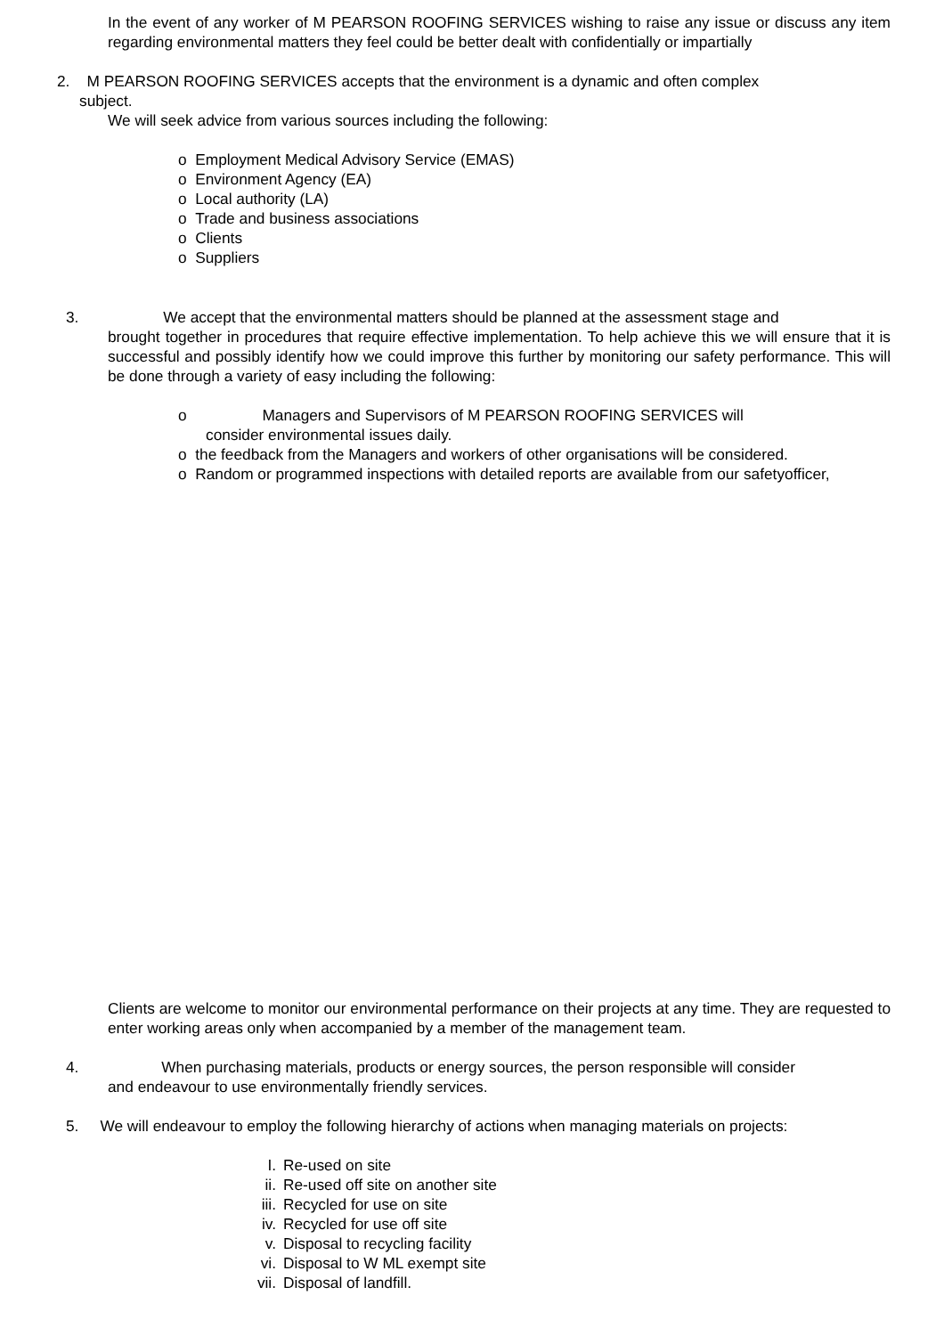In the event of any worker of M PEARSON ROOFING SERVICES wishing to raise any issue or discuss any item regarding environmental matters they feel could be better dealt with confidentially or impartially
2. M PEARSON ROOFING SERVICES accepts that the environment is a dynamic and often complex
subject.
We will seek advice from various sources including the following:
o Employment Medical Advisory Service (EMAS)
o Environment Agency (EA)
o Local authority (LA)
o Trade and business associations
o Clients
o Suppliers
3. We accept that the environmental matters should be planned at the assessment stage and
brought together in procedures that require effective implementation. To help achieve this we will ensure that it is successful and possibly identify how we could improve this further by monitoring our safety performance. This will be done through a variety of easy including the following:
o Managers and Supervisors of M PEARSON ROOFING SERVICES will
consider environmental issues daily.
o the feedback from the Managers and workers of other organisations will be considered.
o Random or programmed inspections with detailed reports are available from our safetyofficer,
Clients are welcome to monitor our environmental performance on their projects at any time. They are requested to enter working areas only when accompanied by a member of the management team.
4. When purchasing materials, products or energy sources, the person responsible will consider
and endeavour to use environmentally friendly services.
5. We will endeavour to employ the following hierarchy of actions when managing materials on projects:
I. Re-used on site
ii. Re-used off site on another site
iii. Recycled for use on site
iv. Recycled for use off site
v. Disposal to recycling facility
vi. Disposal to W ML exempt site
vii. Disposal of landfill.